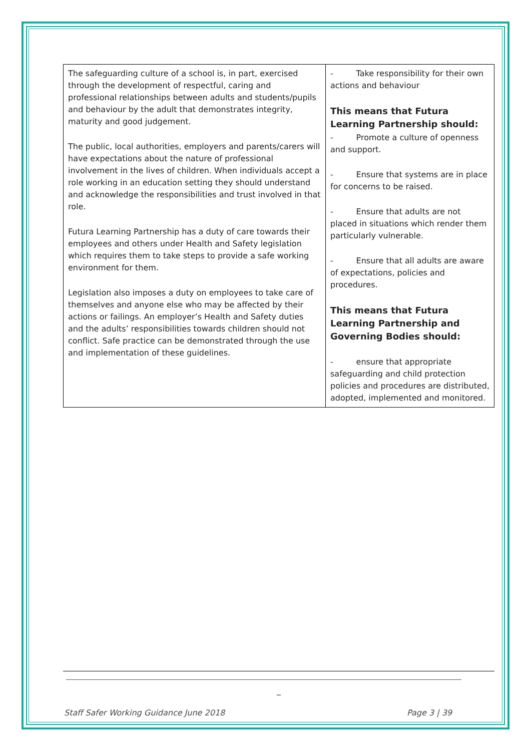| The safeguarding culture of a school is, in part, exercised through the development of respectful, caring and professional relationships between adults and students/pupils and behaviour by the adult that demonstrates integrity, maturity and good judgement. The public, local authorities, employers and parents/carers will have expectations about the nature of professional involvement in the lives of children. When individuals accept a role working in an education setting they should understand and acknowledge the responsibilities and trust involved in that role. Futura Learning Partnership has a duty of care towards their employees and others under Health and Safety legislation which requires them to take steps to provide a safe working environment for them. Legislation also imposes a duty on employees to take care of themselves and anyone else who may be affected by their actions or failings. An employer’s Health and Safety duties and the adults’ responsibilities towards children should not conflict. Safe practice can be demonstrated through the use and implementation of these guidelines. | - Take responsibility for their own actions and behaviour This means that Futura Learning Partnership should: - Promote a culture of openness and support. - Ensure that systems are in place for concerns to be raised. - Ensure that adults are not placed in situations which render them particularly vulnerable. - Ensure that all adults are aware of expectations, policies and procedures. This means that Futura Learning Partnership and Governing Bodies should: - ensure that appropriate safeguarding and child protection policies and procedures are distributed, adopted, implemented and monitored. |
_
Staff Safer Working Guidance June 2018 Page 3 | 39